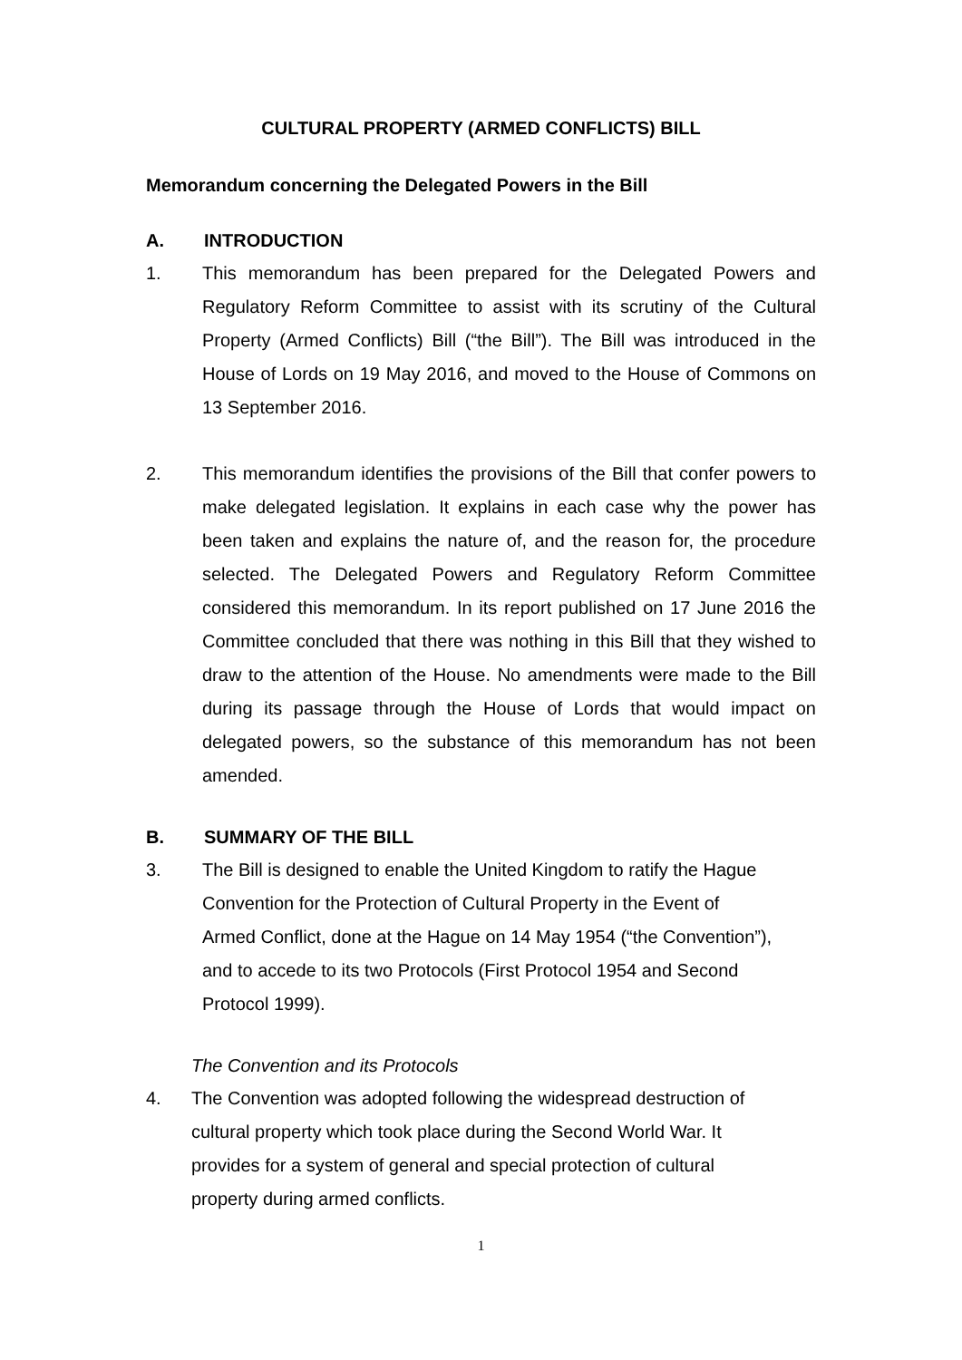CULTURAL PROPERTY (ARMED CONFLICTS) BILL
Memorandum concerning the Delegated Powers in the Bill
A. INTRODUCTION
1. This memorandum has been prepared for the Delegated Powers and Regulatory Reform Committee to assist with its scrutiny of the Cultural Property (Armed Conflicts) Bill (“the Bill”). The Bill was introduced in the House of Lords on 19 May 2016, and moved to the House of Commons on 13 September 2016.
2. This memorandum identifies the provisions of the Bill that confer powers to make delegated legislation. It explains in each case why the power has been taken and explains the nature of, and the reason for, the procedure selected. The Delegated Powers and Regulatory Reform Committee considered this memorandum. In its report published on 17 June 2016 the Committee concluded that there was nothing in this Bill that they wished to draw to the attention of the House. No amendments were made to the Bill during its passage through the House of Lords that would impact on delegated powers, so the substance of this memorandum has not been amended.
B. SUMMARY OF THE BILL
3. The Bill is designed to enable the United Kingdom to ratify the Hague
Convention for the Protection of Cultural Property in the Event of
Armed Conflict, done at the Hague on 14 May 1954 (“the Convention”),
and to accede to its two Protocols (First Protocol 1954 and Second
Protocol 1999).
The Convention and its Protocols
4. The Convention was adopted following the widespread destruction of
cultural property which took place during the Second World War. It
provides for a system of general and special protection of cultural
property during armed conflicts.
1